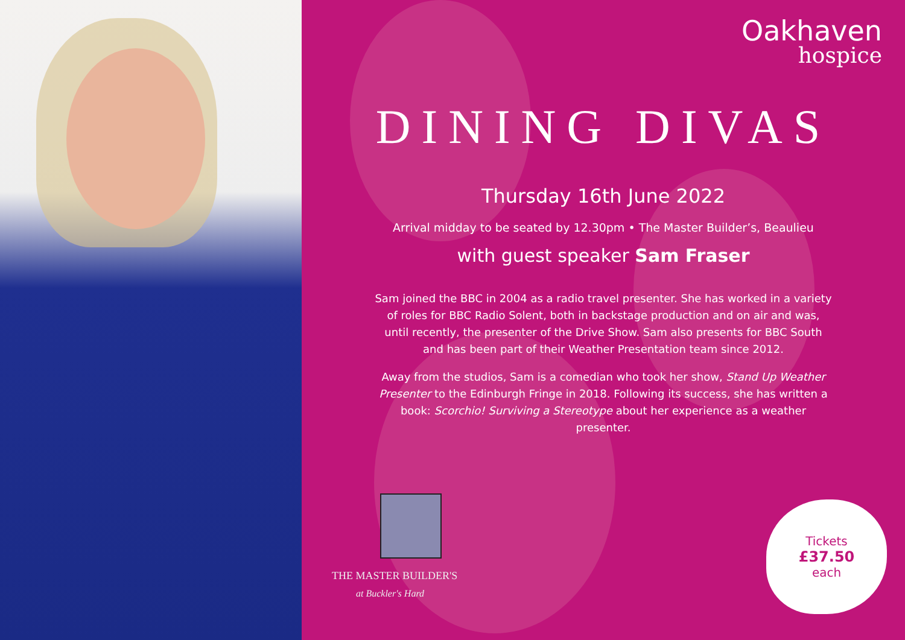Oakhaven
hospice
DINING DIVAS
Thursday 16th June 2022
Arrival midday to be seated by 12.30pm • The Master Builder’s, Beaulieu
with guest speaker Sam Fraser
Sam joined the BBC in 2004 as a radio travel presenter. She has worked in a variety of roles for BBC Radio Solent, both in backstage production and on air and was, until recently, the presenter of the Drive Show. Sam also presents for BBC South and has been part of their Weather Presentation team since 2012.
Away from the studios, Sam is a comedian who took her show, Stand Up Weather Presenter to the Edinburgh Fringe in 2018. Following its success, she has written a book: Scorchio! Surviving a Stereotype about her experience as a weather presenter.
THE MASTER BUILDER'S
at Buckler's Hard
Tickets
£37.50
each